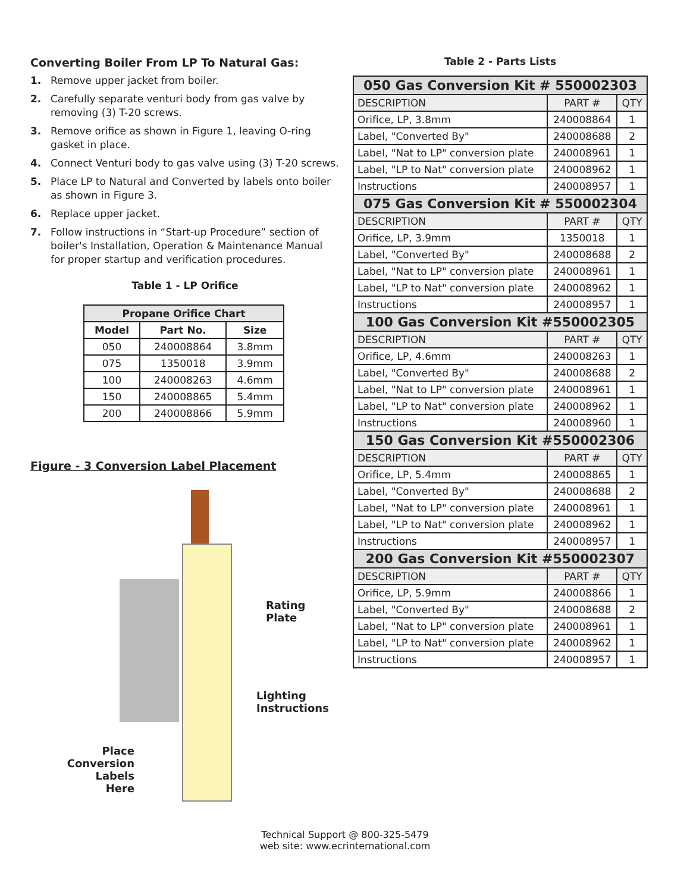Converting Boiler From LP To Natural Gas:
1. Remove upper jacket from boiler.
2. Carefully separate venturi body from gas valve by removing (3) T-20 screws.
3. Remove orifice as shown in Figure 1, leaving O-ring gasket in place.
4. Connect Venturi body to gas valve using (3) T-20 screws.
5. Place LP to Natural and Converted by labels onto boiler as shown in Figure 3.
6. Replace upper jacket.
7. Follow instructions in “Start-up Procedure” section of boiler's Installation, Operation & Maintenance Manual for proper startup and verification procedures.
Table 1 - LP Orifice
| Propane Orifice Chart | | |
| --- | --- | --- |
| Model | Part No. | Size |
| 050 | 240008864 | 3.8mm |
| 075 | 1350018 | 3.9mm |
| 100 | 240008263 | 4.6mm |
| 150 | 240008865 | 5.4mm |
| 200 | 240008866 | 5.9mm |
Figure - 3 Conversion Label Placement
Rating Plate
Lighting
Instructions
Place Conversion Labels Here
Table 2 - Parts Lists
| 050 Gas Conversion Kit # 550002303 | | |
| DESCRIPTION | PART # | QTY |
| Orifice, LP, 3.8mm | 240008864 | 1 |
| Label, "Converted By" | 240008688 | 2 |
| Label, "Nat to LP" conversion plate | 240008961 | 1 |
| Label, "LP to Nat" conversion plate | 240008962 | 1 |
| Instructions | 240008957 | 1 |
| 075 Gas Conversion Kit # 550002304 | | |
| DESCRIPTION | PART # | QTY |
| Orifice, LP, 3.9mm | 1350018 | 1 |
| Label, "Converted By" | 240008688 | 2 |
| Label, "Nat to LP" conversion plate | 240008961 | 1 |
| Label, "LP to Nat" conversion plate | 240008962 | 1 |
| Instructions | 240008957 | 1 |
| 100 Gas Conversion Kit #550002305 | | |
| DESCRIPTION | PART # | QTY |
| Orifice, LP, 4.6mm | 240008263 | 1 |
| Label, "Converted By" | 240008688 | 2 |
| Label, "Nat to LP" conversion plate | 240008961 | 1 |
| Label, "LP to Nat" conversion plate | 240008962 | 1 |
| Instructions | 240008960 | 1 |
| 150 Gas Conversion Kit #550002306 | | |
| DESCRIPTION | PART # | QTY |
| Orifice, LP, 5.4mm | 240008865 | 1 |
| Label, "Converted By" | 240008688 | 2 |
| Label, "Nat to LP" conversion plate | 240008961 | 1 |
| Label, "LP to Nat" conversion plate | 240008962 | 1 |
| Instructions | 240008957 | 1 |
| 200 Gas Conversion Kit #550002307 | | |
| DESCRIPTION | PART # | QTY |
| Orifice, LP, 5.9mm | 240008866 | 1 |
| Label, "Converted By" | 240008688 | 2 |
| Label, "Nat to LP" conversion plate | 240008961 | 1 |
| Label, "LP to Nat" conversion plate | 240008962 | 1 |
| Instructions | 240008957 | 1 |
Technical Support @ 800-325-5479
web site: www.ecrinternational.com